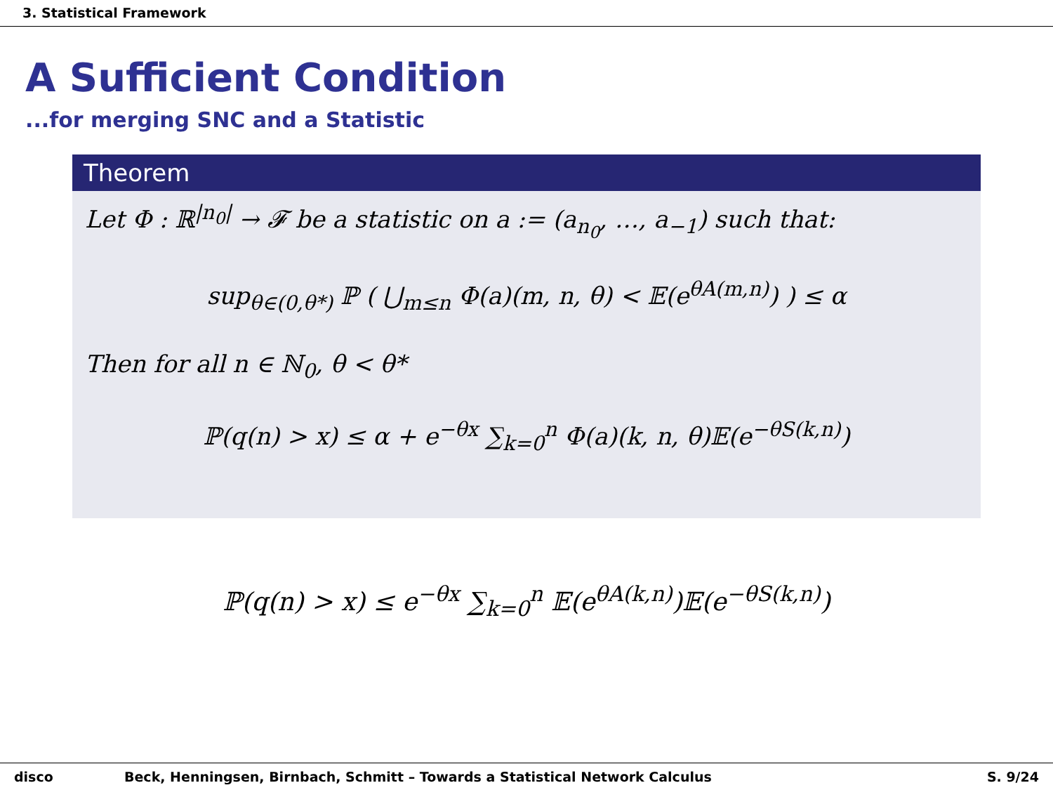3. Statistical Framework
A Sufficient Condition
...for merging SNC and a Statistic
Theorem
Let Φ : ℝ<sup>|n<sub>0</sub>|</sup> → 𝓕 be a statistic on a := (a<sub>n<sub>0</sub></sub>, …, a<sub>−1</sub>) such that:
sup<sub>θ∈(0,θ*)</sub> ℙ ( ⋃<sub>m≤n</sub> Φ(a)(m, n, θ) < 𝔼(e<sup>θA(m,n)</sup>) ) ≤ α
Then for all n ∈ ℕ<sub>0</sub>, θ < θ*
ℙ(q(n) > x) ≤ α + e<sup>−θx</sup> ∑<sub>k=0</sub><sup>n</sup> Φ(a)(k, n, θ)𝔼(e<sup>−θS(k,n)</sup>)
ℙ(q(n) > x) ≤ e<sup>−θx</sup> ∑<sub>k=0</sub><sup>n</sup> 𝔼(e<sup>θA(k,n)</sup>)𝔼(e<sup>−θS(k,n)</sup>)
disco Beck, Henningsen, Birnbach, Schmitt – Towards a Statistical Network Calculus S. 9/24